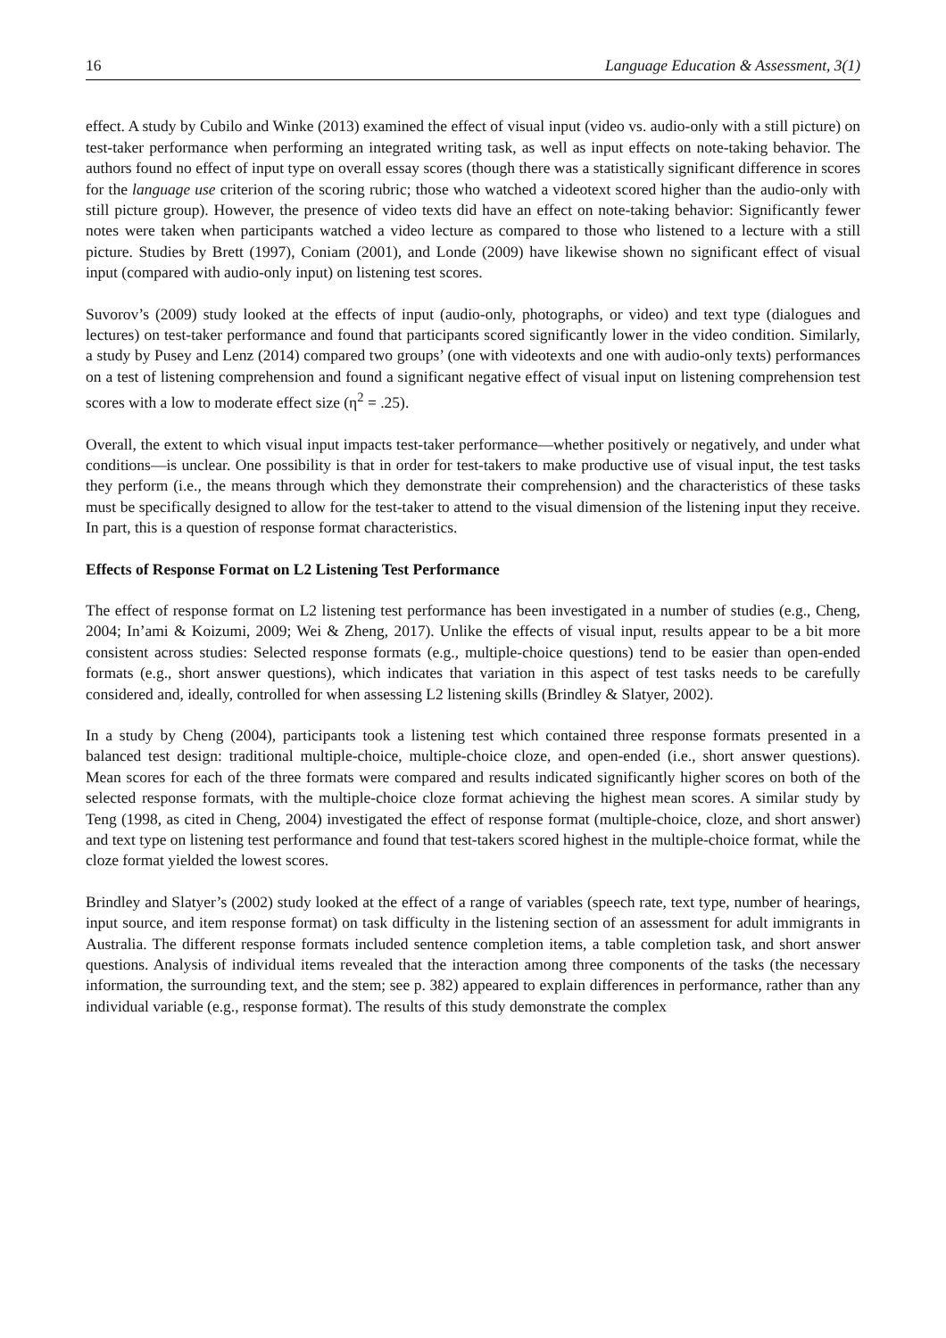16 Language Education & Assessment, 3(1)
effect. A study by Cubilo and Winke (2013) examined the effect of visual input (video vs. audio-only with a still picture) on test-taker performance when performing an integrated writing task, as well as input effects on note-taking behavior. The authors found no effect of input type on overall essay scores (though there was a statistically significant difference in scores for the language use criterion of the scoring rubric; those who watched a videotext scored higher than the audio-only with still picture group). However, the presence of video texts did have an effect on note-taking behavior: Significantly fewer notes were taken when participants watched a video lecture as compared to those who listened to a lecture with a still picture. Studies by Brett (1997), Coniam (2001), and Londe (2009) have likewise shown no significant effect of visual input (compared with audio-only input) on listening test scores.
Suvorov’s (2009) study looked at the effects of input (audio-only, photographs, or video) and text type (dialogues and lectures) on test-taker performance and found that participants scored significantly lower in the video condition. Similarly, a study by Pusey and Lenz (2014) compared two groups’ (one with videotexts and one with audio-only texts) performances on a test of listening comprehension and found a significant negative effect of visual input on listening comprehension test scores with a low to moderate effect size (η<sup>2</sup> = .25).
Overall, the extent to which visual input impacts test-taker performance—whether positively or negatively, and under what conditions—is unclear. One possibility is that in order for test-takers to make productive use of visual input, the test tasks they perform (i.e., the means through which they demonstrate their comprehension) and the characteristics of these tasks must be specifically designed to allow for the test-taker to attend to the visual dimension of the listening input they receive. In part, this is a question of response format characteristics.
Effects of Response Format on L2 Listening Test Performance
The effect of response format on L2 listening test performance has been investigated in a number of studies (e.g., Cheng, 2004; In’ami & Koizumi, 2009; Wei & Zheng, 2017). Unlike the effects of visual input, results appear to be a bit more consistent across studies: Selected response formats (e.g., multiple-choice questions) tend to be easier than open-ended formats (e.g., short answer questions), which indicates that variation in this aspect of test tasks needs to be carefully considered and, ideally, controlled for when assessing L2 listening skills (Brindley & Slatyer, 2002).
In a study by Cheng (2004), participants took a listening test which contained three response formats presented in a balanced test design: traditional multiple-choice, multiple-choice cloze, and open-ended (i.e., short answer questions). Mean scores for each of the three formats were compared and results indicated significantly higher scores on both of the selected response formats, with the multiple-choice cloze format achieving the highest mean scores. A similar study by Teng (1998, as cited in Cheng, 2004) investigated the effect of response format (multiple-choice, cloze, and short answer) and text type on listening test performance and found that test-takers scored highest in the multiple-choice format, while the cloze format yielded the lowest scores.
Brindley and Slatyer’s (2002) study looked at the effect of a range of variables (speech rate, text type, number of hearings, input source, and item response format) on task difficulty in the listening section of an assessment for adult immigrants in Australia. The different response formats included sentence completion items, a table completion task, and short answer questions. Analysis of individual items revealed that the interaction among three components of the tasks (the necessary information, the surrounding text, and the stem; see p. 382) appeared to explain differences in performance, rather than any individual variable (e.g., response format). The results of this study demonstrate the complex